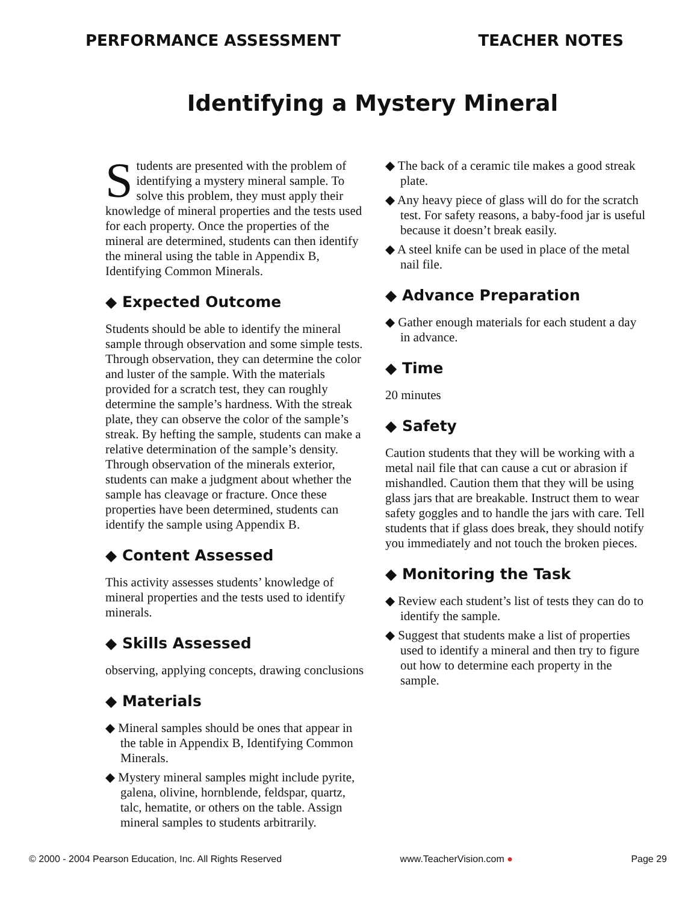PERFORMANCE ASSESSMENT TEACHER NOTES
Identifying a Mystery Mineral
Students are presented with the problem of identifying a mystery mineral sample. To solve this problem, they must apply their knowledge of mineral properties and the tests used for each property. Once the properties of the mineral are determined, students can then identify the mineral using the table in Appendix B, Identifying Common Minerals.
◆ Expected Outcome
Students should be able to identify the mineral sample through observation and some simple tests. Through observation, they can determine the color and luster of the sample. With the materials provided for a scratch test, they can roughly determine the sample’s hardness. With the streak plate, they can observe the color of the sample’s streak. By hefting the sample, students can make a relative determination of the sample’s density. Through observation of the minerals exterior, students can make a judgment about whether the sample has cleavage or fracture. Once these properties have been determined, students can identify the sample using Appendix B.
◆ Content Assessed
This activity assesses students’ knowledge of mineral properties and the tests used to identify minerals.
◆ Skills Assessed
observing, applying concepts, drawing conclusions
◆ Materials
◆ Mineral samples should be ones that appear in the table in Appendix B, Identifying Common Minerals.
◆ Mystery mineral samples might include pyrite, galena, olivine, hornblende, feldspar, quartz, talc, hematite, or others on the table. Assign mineral samples to students arbitrarily.
◆ The back of a ceramic tile makes a good streak plate.
◆ Any heavy piece of glass will do for the scratch test. For safety reasons, a baby-food jar is useful because it doesn’t break easily.
◆ A steel knife can be used in place of the metal nail file.
◆ Advance Preparation
◆ Gather enough materials for each student a day in advance.
◆ Time
20 minutes
◆ Safety
Caution students that they will be working with a metal nail file that can cause a cut or abrasion if mishandled. Caution them that they will be using glass jars that are breakable. Instruct them to wear safety goggles and to handle the jars with care. Tell students that if glass does break, they should notify you immediately and not touch the broken pieces.
◆ Monitoring the Task
◆ Review each student’s list of tests they can do to identify the sample.
◆ Suggest that students make a list of properties used to identify a mineral and then try to figure out how to determine each property in the sample.
© 2000 - 2004 Pearson Education, Inc. All Rights Reserved www.TeacherVision.com ● Page 29